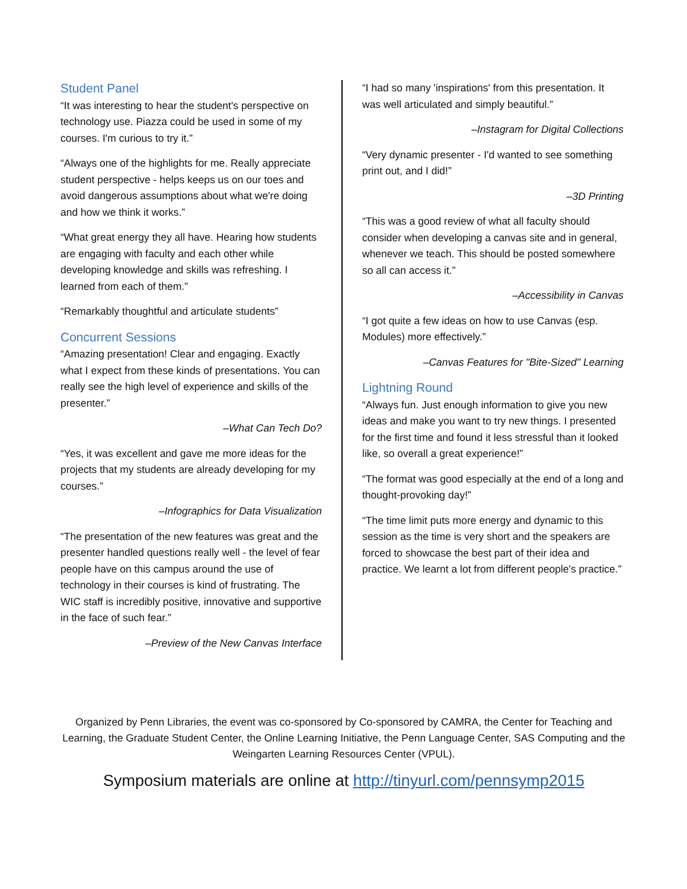Student Panel
“It was interesting to hear the student's perspective on technology use. Piazza could be used in some of my courses. I'm curious to try it.”
“Always one of the highlights for me. Really appreciate student perspective - helps keeps us on our toes and avoid dangerous assumptions about what we're doing and how we think it works.”
“What great energy they all have. Hearing how students are engaging with faculty and each other while developing knowledge and skills was refreshing. I learned from each of them.”
“Remarkably thoughtful and articulate students”
Concurrent Sessions
“Amazing presentation! Clear and engaging. Exactly what I expect from these kinds of presentations. You can really see the high level of experience and skills of the presenter.”
–What Can Tech Do?
“Yes, it was excellent and gave me more ideas for the projects that my students are already developing for my courses.”
–Infographics for Data Visualization
“The presentation of the new features was great and the presenter handled questions really well - the level of fear people have on this campus around the use of technology in their courses is kind of frustrating. The WIC staff is incredibly positive, innovative and supportive in the face of such fear.”
–Preview of the New Canvas Interface
“I had so many 'inspirations' from this presentation. It was well articulated and simply beautiful.”
–Instagram for Digital Collections
“Very dynamic presenter - I'd wanted to see something print out, and I did!”
–3D Printing
“This was a good review of what all faculty should consider when developing a canvas site and in general, whenever we teach. This should be posted somewhere so all can access it.”
–Accessibility in Canvas
“I got quite a few ideas on how to use Canvas (esp. Modules) more effectively.”
–Canvas Features for "Bite-Sized" Learning
Lightning Round
“Always fun. Just enough information to give you new ideas and make you want to try new things. I presented for the first time and found it less stressful than it looked like, so overall a great experience!”
“The format was good especially at the end of a long and thought-provoking day!”
“The time limit puts more energy and dynamic to this session as the time is very short and the speakers are forced to showcase the best part of their idea and practice. We learnt a lot from different people's practice.”
Organized by Penn Libraries, the event was co-sponsored by Co-sponsored by CAMRA, the Center for Teaching and Learning, the Graduate Student Center, the Online Learning Initiative, the Penn Language Center, SAS Computing and the Weingarten Learning Resources Center (VPUL).
Symposium materials are online at http://tinyurl.com/pennsymp2015